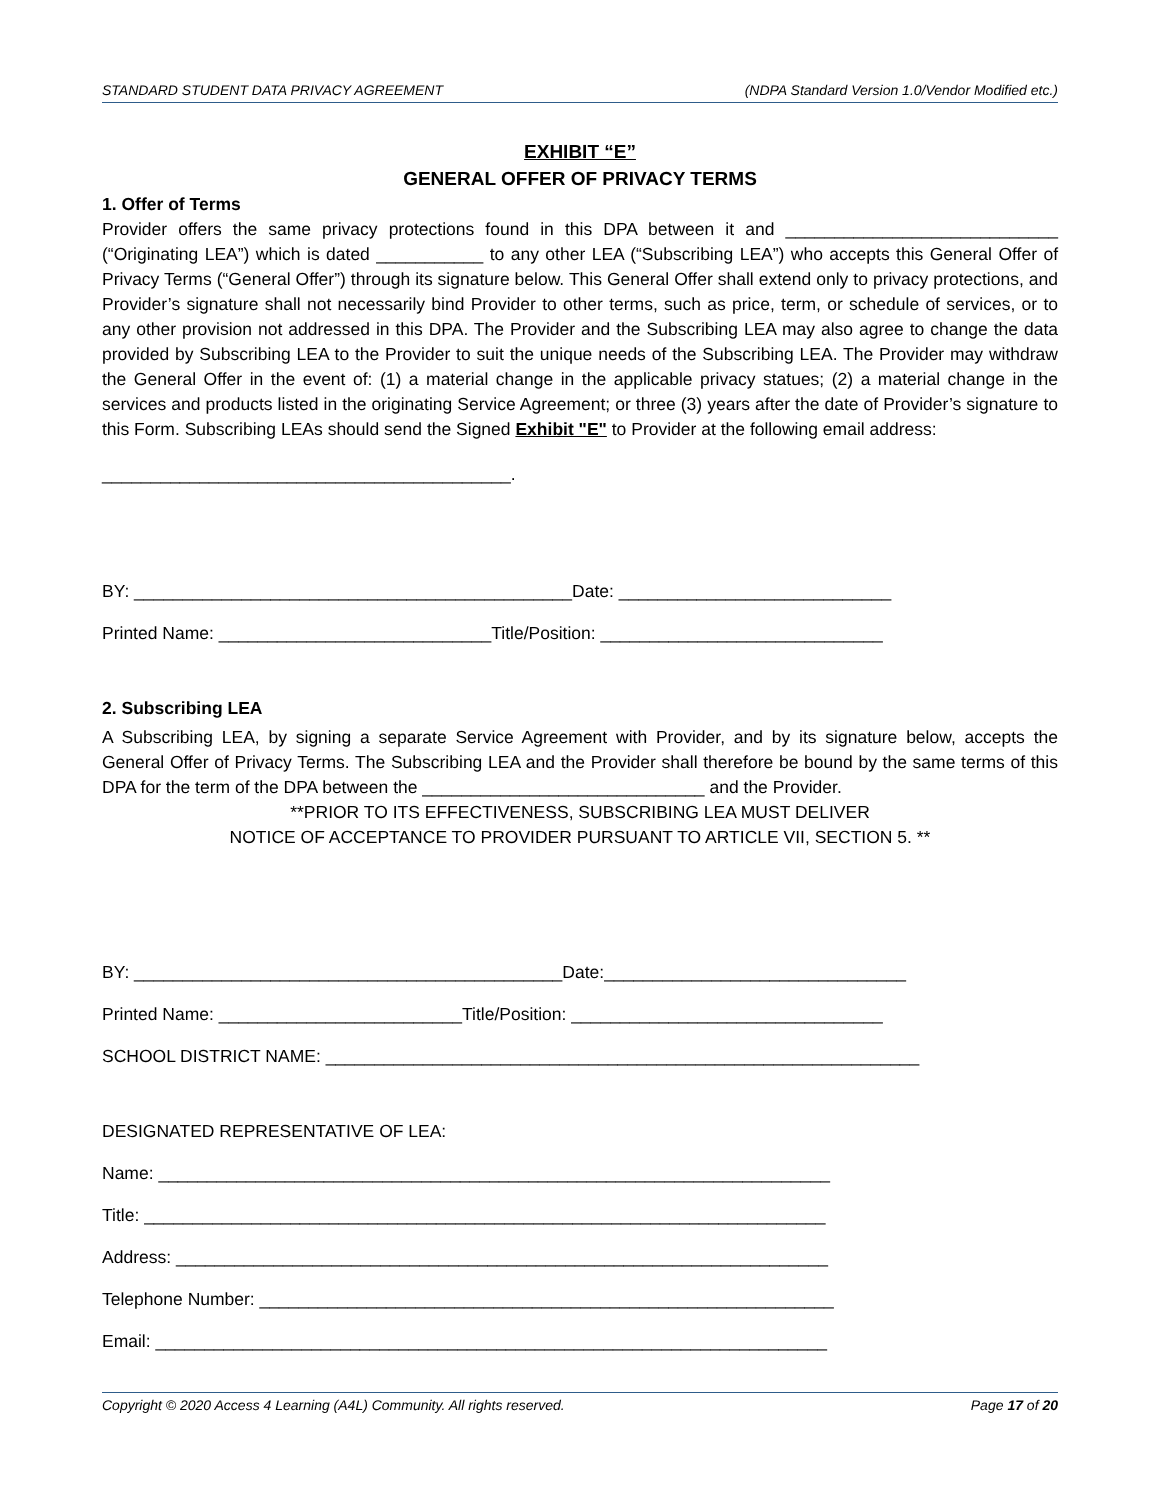STANDARD STUDENT DATA PRIVACY AGREEMENT (NDPA Standard Version 1.0/Vendor Modified etc.)
EXHIBIT “E”
GENERAL OFFER OF PRIVACY TERMS
1. Offer of Terms
Provider offers the same privacy protections found in this DPA between it and ____________________________ (“Originating LEA”) which is dated ___________ to any other LEA (“Subscribing LEA”) who accepts this General Offer of Privacy Terms (“General Offer”) through its signature below. This General Offer shall extend only to privacy protections, and Provider’s signature shall not necessarily bind Provider to other terms, such as price, term, or schedule of services, or to any other provision not addressed in this DPA. The Provider and the Subscribing LEA may also agree to change the data provided by Subscribing LEA to the Provider to suit the unique needs of the Subscribing LEA. The Provider may withdraw the General Offer in the event of: (1) a material change in the applicable privacy statues; (2) a material change in the services and products listed in the originating Service Agreement; or three (3) years after the date of Provider’s signature to this Form. Subscribing LEAs should send the Signed Exhibit "E" to Provider at the following email address:
__________________________________________.
BY: _____________________________________________Date: ____________________________
Printed Name: ____________________________Title/Position: _____________________________
2. Subscribing LEA
A Subscribing LEA, by signing a separate Service Agreement with Provider, and by its signature below, accepts the General Offer of Privacy Terms. The Subscribing LEA and the Provider shall therefore be bound by the same terms of this DPA for the term of the DPA between the _____________________________ and the Provider.
**PRIOR TO ITS EFFECTIVENESS, SUBSCRIBING LEA MUST DELIVER
NOTICE OF ACCEPTANCE TO PROVIDER PURSUANT TO ARTICLE VII, SECTION 5. **
BY: ____________________________________________Date:_______________________________
Printed Name: _________________________Title/Position: ________________________________
SCHOOL DISTRICT NAME: _____________________________________________________________
DESIGNATED REPRESENTATIVE OF LEA:
Name: _____________________________________________________________________
Title: ______________________________________________________________________
Address: ___________________________________________________________________
Telephone Number: ___________________________________________________________
Email: _____________________________________________________________________
Copyright © 2020 Access 4 Learning (A4L) Community. All rights reserved. Page 17 of 20